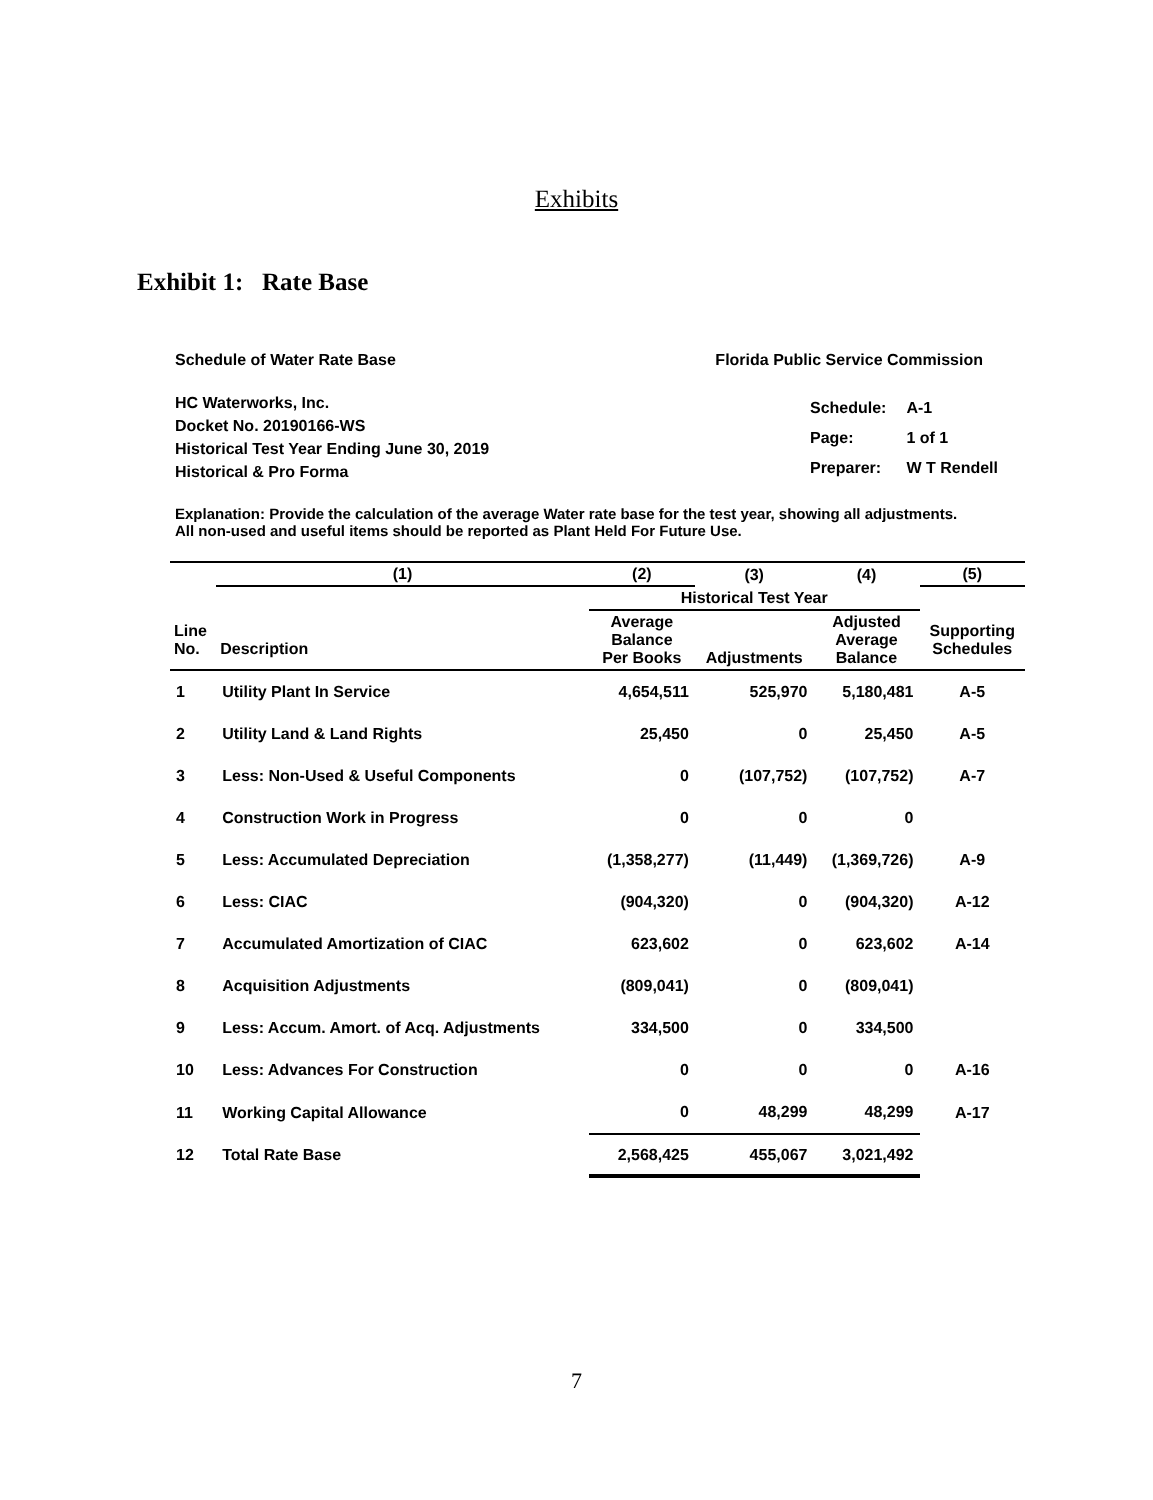Exhibits
Exhibit 1: Rate Base
Schedule of Water Rate Base Florida Public Service Commission
HC Waterworks, Inc.
Docket No. 20190166-WS
Historical Test Year Ending June 30, 2019
Historical & Pro Forma
| Schedule: | A-1 |
| Page: | 1 of 1 |
| Preparer: | W T Rendell |
Explanation: Provide the calculation of the average Water rate base for the test year, showing all adjustments.
All non-used and useful items should be reported as Plant Held For Future Use.
| | (1) | (2) | (3) | (4) | (5) |
| --- | --- | --- | --- | --- | --- |
| | | Historical Test Year | | | |
| Line No. | Description | Average Balance Per Books | Adjustments | Adjusted Average Balance | Supporting Schedules |
| 1 | Utility Plant In Service | 4,654,511 | 525,970 | 5,180,481 | A-5 |
| 2 | Utility Land & Land Rights | 25,450 | 0 | 25,450 | A-5 |
| 3 | Less: Non-Used & Useful Components | 0 | (107,752) | (107,752) | A-7 |
| 4 | Construction Work in Progress | 0 | 0 | 0 | |
| 5 | Less: Accumulated Depreciation | (1,358,277) | (11,449) | (1,369,726) | A-9 |
| 6 | Less: CIAC | (904,320) | 0 | (904,320) | A-12 |
| 7 | Accumulated Amortization of CIAC | 623,602 | 0 | 623,602 | A-14 |
| 8 | Acquisition Adjustments | (809,041) | 0 | (809,041) | |
| 9 | Less: Accum. Amort. of Acq. Adjustments | 334,500 | 0 | 334,500 | |
| 10 | Less: Advances For Construction | 0 | 0 | 0 | A-16 |
| 11 | Working Capital Allowance | 0 | 48,299 | 48,299 | A-17 |
| 12 | Total Rate Base | 2,568,425 | 455,067 | 3,021,492 | |
7